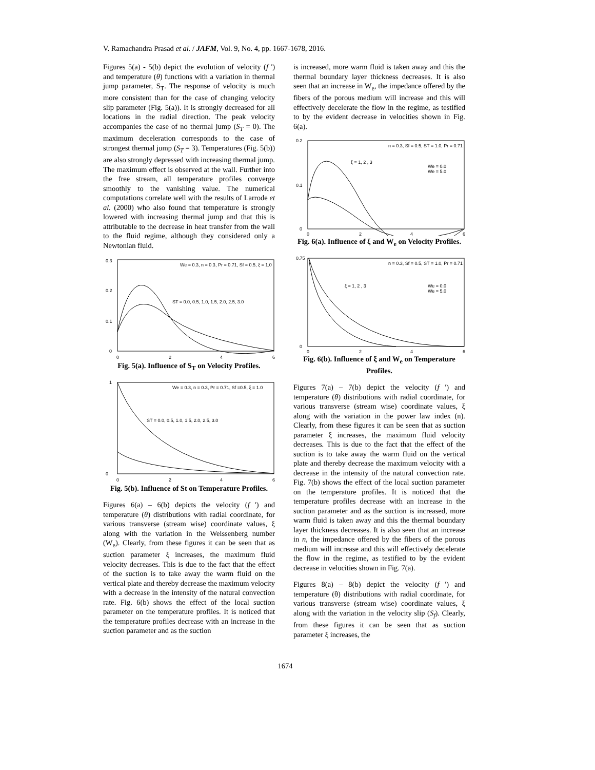V. Ramachandra Prasad et al. / JAFM, Vol. 9, No. 4, pp. 1667-1678, 2016.
Figures 5(a) - 5(b) depict the evolution of velocity (f ') and temperature (θ) functions with a variation in thermal jump parameter, S<sub>T</sub>. The response of velocity is much more consistent than for the case of changing velocity slip parameter (Fig. 5(a)). It is strongly decreased for all locations in the radial direction. The peak velocity accompanies the case of no thermal jump (S<sub>T</sub> = 0). The maximum deceleration corresponds to the case of strongest thermal jump (S<sub>T</sub> = 3). Temperatures (Fig. 5(b)) are also strongly depressed with increasing thermal jump. The maximum effect is observed at the wall. Further into the free stream, all temperature profiles converge smoothly to the vanishing value. The numerical computations correlate well with the results of Larrode et al. (2000) who also found that temperature is strongly lowered with increasing thermal jump and that this is attributable to the decrease in heat transfer from the wall to the fluid regime, although they considered only a Newtonian fluid.
We = 0.3, n = 0.3, Pr = 0.71, Sf = 0.5, ξ = 1.0
ST = 0.0, 0.5, 1.0, 1.5, 2.0, 2.5, 3.0
0.3
0.2
0.1
0
0
2
4
6
Fig. 5(a). Influence of S<sub>T</sub> on Velocity Profiles.
We = 0.3, n = 0.3, Pr = 0.71, Sf =0.5, ξ = 1.0
ST = 0.0, 0.5, 1.0, 1.5, 2.0, 2.5, 3.0
1
0
0
2
4
6
Fig. 5(b). Influence of St on Temperature Profiles.
Figures 6(a) – 6(b) depicts the velocity (f ') and temperature (θ) distributions with radial coordinate, for various transverse (stream wise) coordinate values, ξ along with the variation in the Weissenberg number (W<sub>e</sub>). Clearly, from these figures it can be seen that as suction parameter ξ increases, the maximum fluid velocity decreases. This is due to the fact that the effect of the suction is to take away the warm fluid on the vertical plate and thereby decrease the maximum velocity with a decrease in the intensity of the natural convection rate. Fig. 6(b) shows the effect of the local suction parameter on the temperature profiles. It is noticed that the temperature profiles decrease with an increase in the suction parameter and as the suction
is increased, more warm fluid is taken away and this the thermal boundary layer thickness decreases. It is also seen that an increase in W<sub>e</sub>, the impedance offered by the fibers of the porous medium will increase and this will effectively decelerate the flow in the regime, as testified to by the evident decrease in velocities shown in Fig. 6(a).
n = 0.3, Sf = 0.5, ST = 1.0, Pr = 0.71
ξ = 1, 2 , 3
We = 0.0
We = 5.0
0.2
0.1
0
0
2
4
6
Fig. 6(a). Influence of ξ and W<sub>e</sub> on Velocity Profiles.
n = 0.3, Sf = 0.5, ST = 1.0, Pr = 0.71
ξ = 1, 2 , 3
We = 0.0
We = 5.0
0.75
0
0
2
4
6
Fig. 6(b). Influence of ξ and W<sub>e</sub> on Temperature Profiles.
Figures 7(a) – 7(b) depict the velocity (f ') and temperature (θ) distributions with radial coordinate, for various transverse (stream wise) coordinate values, ξ along with the variation in the power law index (n). Clearly, from these figures it can be seen that as suction parameter ξ increases, the maximum fluid velocity decreases. This is due to the fact that the effect of the suction is to take away the warm fluid on the vertical plate and thereby decrease the maximum velocity with a decrease in the intensity of the natural convection rate. Fig. 7(b) shows the effect of the local suction parameter on the temperature profiles. It is noticed that the temperature profiles decrease with an increase in the suction parameter and as the suction is increased, more warm fluid is taken away and this the thermal boundary layer thickness decreases. It is also seen that an increase in n, the impedance offered by the fibers of the porous medium will increase and this will effectively decelerate the flow in the regime, as testified to by the evident decrease in velocities shown in Fig. 7(a).
Figures 8(a) – 8(b) depict the velocity (f ') and temperature (θ) distributions with radial coordinate, for various transverse (stream wise) coordinate values, ξ along with the variation in the velocity slip (S<sub>f</sub>). Clearly, from these figures it can be seen that as suction parameter ξ increases, the
1674